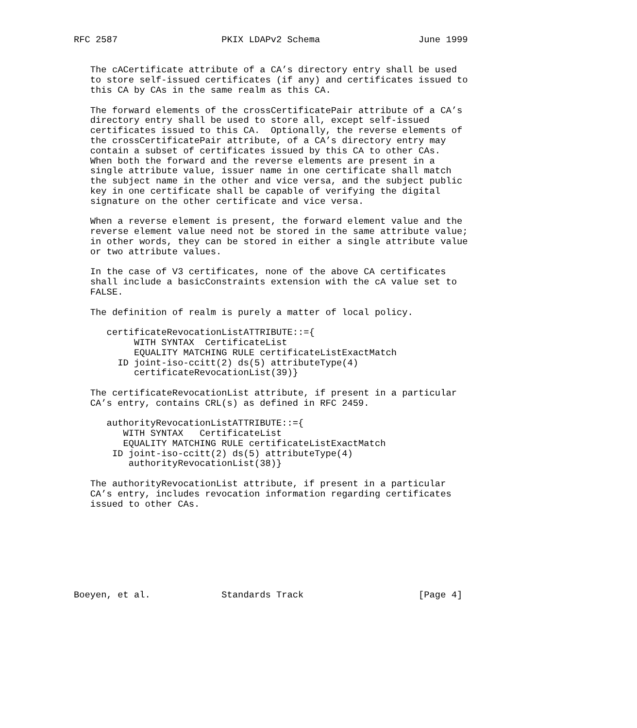RFC 2587                   PKIX LDAPv2 Schema                  June 1999


   The cACertificate attribute of a CA’s directory entry shall be used
   to store self-issued certificates (if any) and certificates issued to
   this CA by CAs in the same realm as this CA.

   The forward elements of the crossCertificatePair attribute of a CA’s
   directory entry shall be used to store all, except self-issued
   certificates issued to this CA.  Optionally, the reverse elements of
   the crossCertificatePair attribute, of a CA’s directory entry may
   contain a subset of certificates issued by this CA to other CAs.
   When both the forward and the reverse elements are present in a
   single attribute value, issuer name in one certificate shall match
   the subject name in the other and vice versa, and the subject public
   key in one certificate shall be capable of verifying the digital
   signature on the other certificate and vice versa.

   When a reverse element is present, the forward element value and the
   reverse element value need not be stored in the same attribute value;
   in other words, they can be stored in either a single attribute value
   or two attribute values.

   In the case of V3 certificates, none of the above CA certificates
   shall include a basicConstraints extension with the cA value set to
   FALSE.

   The definition of realm is purely a matter of local policy.

      certificateRevocationListATTRIBUTE::={
           WITH SYNTAX  CertificateList
           EQUALITY MATCHING RULE certificateListExactMatch
        ID joint-iso-ccitt(2) ds(5) attributeType(4)
           certificateRevocationList(39)}

   The certificateRevocationList attribute, if present in a particular
   CA’s entry, contains CRL(s) as defined in RFC 2459.

      authorityRevocationListATTRIBUTE::={
         WITH SYNTAX   CertificateList
         EQUALITY MATCHING RULE certificateListExactMatch
       ID joint-iso-ccitt(2) ds(5) attributeType(4)
          authorityRevocationList(38)}

   The authorityRevocationList attribute, if present in a particular
   CA’s entry, includes revocation information regarding certificates
   issued to other CAs.








Boeyen, et al.             Standards Track                     [Page 4]